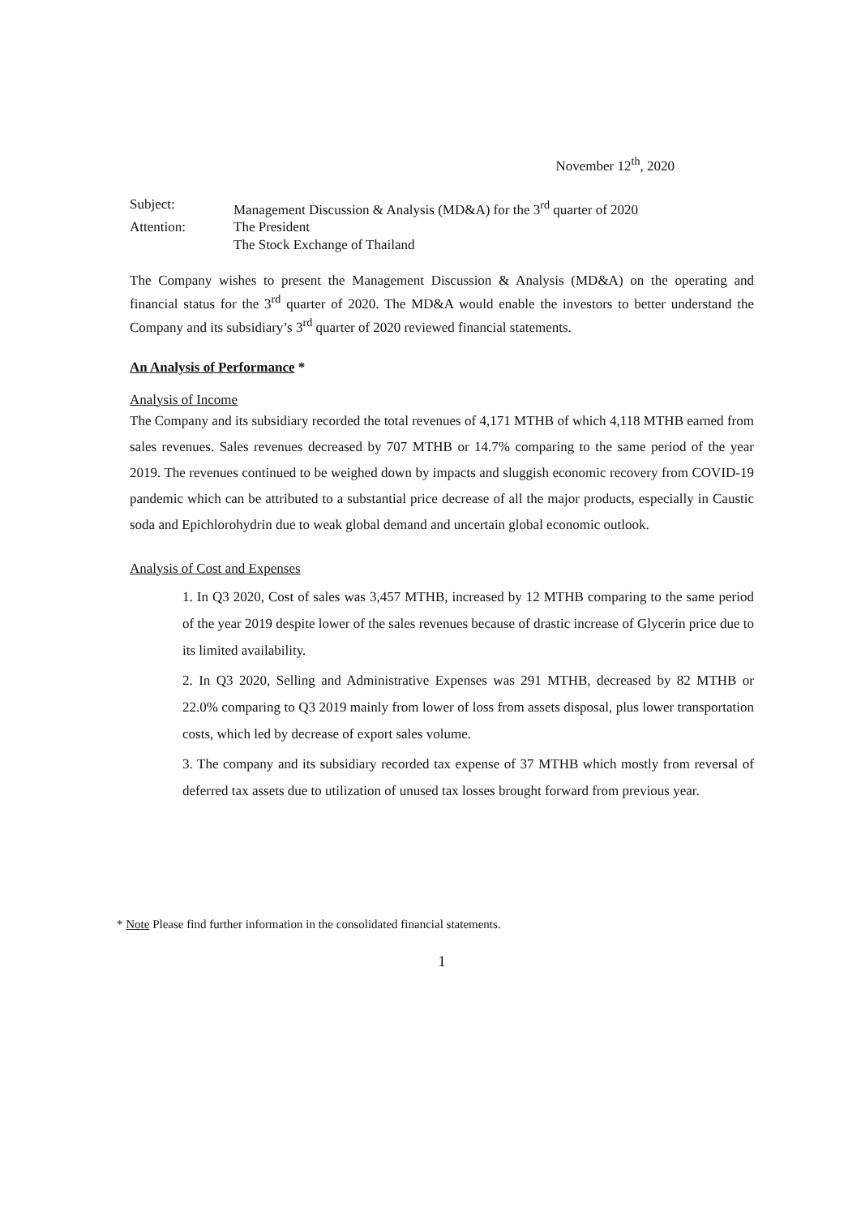November 12<sup>th</sup>, 2020
| Subject: | Management Discussion & Analysis (MD&A) for the 3<sup>rd</sup> quarter of 2020 |
| Attention: | The President |
| | The Stock Exchange of Thailand |
The Company wishes to present the Management Discussion & Analysis (MD&A) on the operating and financial status for the 3<sup>rd</sup> quarter of 2020. The MD&A would enable the investors to better understand the Company and its subsidiary’s 3<sup>rd</sup> quarter of 2020 reviewed financial statements.
An Analysis of Performance *
Analysis of Income
The Company and its subsidiary recorded the total revenues of 4,171 MTHB of which 4,118 MTHB earned from sales revenues. Sales revenues decreased by 707 MTHB or 14.7% comparing to the same period of the year 2019. The revenues continued to be weighed down by impacts and sluggish economic recovery from COVID-19 pandemic which can be attributed to a substantial price decrease of all the major products, especially in Caustic soda and Epichlorohydrin due to weak global demand and uncertain global economic outlook.
Analysis of Cost and Expenses
1. In Q3 2020, Cost of sales was 3,457 MTHB, increased by 12 MTHB comparing to the same period of the year 2019 despite lower of the sales revenues because of drastic increase of Glycerin price due to its limited availability.
2. In Q3 2020, Selling and Administrative Expenses was 291 MTHB, decreased by 82 MTHB or 22.0% comparing to Q3 2019 mainly from lower of loss from assets disposal, plus lower transportation costs, which led by decrease of export sales volume.
3. The company and its subsidiary recorded tax expense of 37 MTHB which mostly from reversal of deferred tax assets due to utilization of unused tax losses brought forward from previous year.
* Note Please find further information in the consolidated financial statements.
1